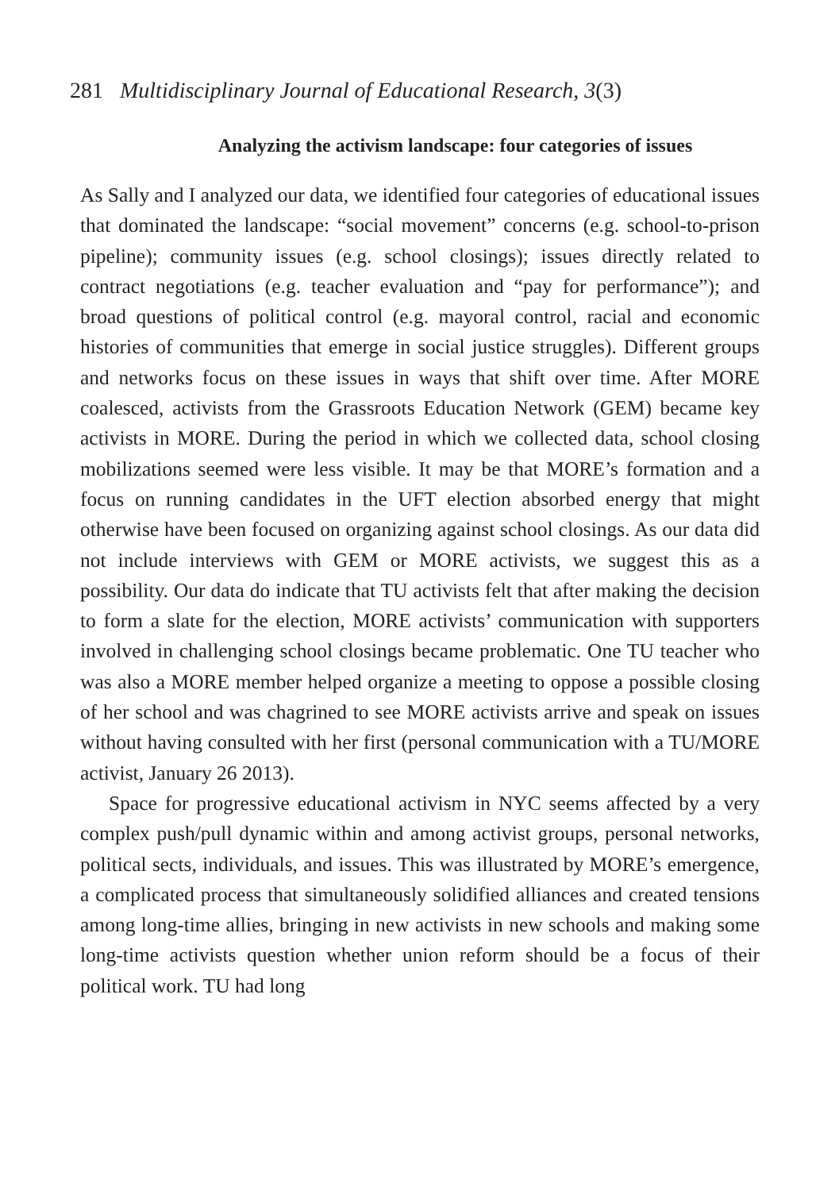281 Multidisciplinary Journal of Educational Research, 3(3)
Analyzing the activism landscape: four categories of issues
As Sally and I analyzed our data, we identified four categories of educational issues that dominated the landscape: “social movement” concerns (e.g. school-to-prison pipeline); community issues (e.g. school closings); issues directly related to contract negotiations (e.g. teacher evaluation and “pay for performance”); and broad questions of political control (e.g. mayoral control, racial and economic histories of communities that emerge in social justice struggles). Different groups and networks focus on these issues in ways that shift over time. After MORE coalesced, activists from the Grassroots Education Network (GEM) became key activists in MORE. During the period in which we collected data, school closing mobilizations seemed were less visible. It may be that MORE’s formation and a focus on running candidates in the UFT election absorbed energy that might otherwise have been focused on organizing against school closings. As our data did not include interviews with GEM or MORE activists, we suggest this as a possibility. Our data do indicate that TU activists felt that after making the decision to form a slate for the election, MORE activists’ communication with supporters involved in challenging school closings became problematic. One TU teacher who was also a MORE member helped organize a meeting to oppose a possible closing of her school and was chagrined to see MORE activists arrive and speak on issues without having consulted with her first (personal communication with a TU/MORE activist, January 26 2013).
Space for progressive educational activism in NYC seems affected by a very complex push/pull dynamic within and among activist groups, personal networks, political sects, individuals, and issues. This was illustrated by MORE’s emergence, a complicated process that simultaneously solidified alliances and created tensions among long-time allies, bringing in new activists in new schools and making some long-time activists question whether union reform should be a focus of their political work. TU had long